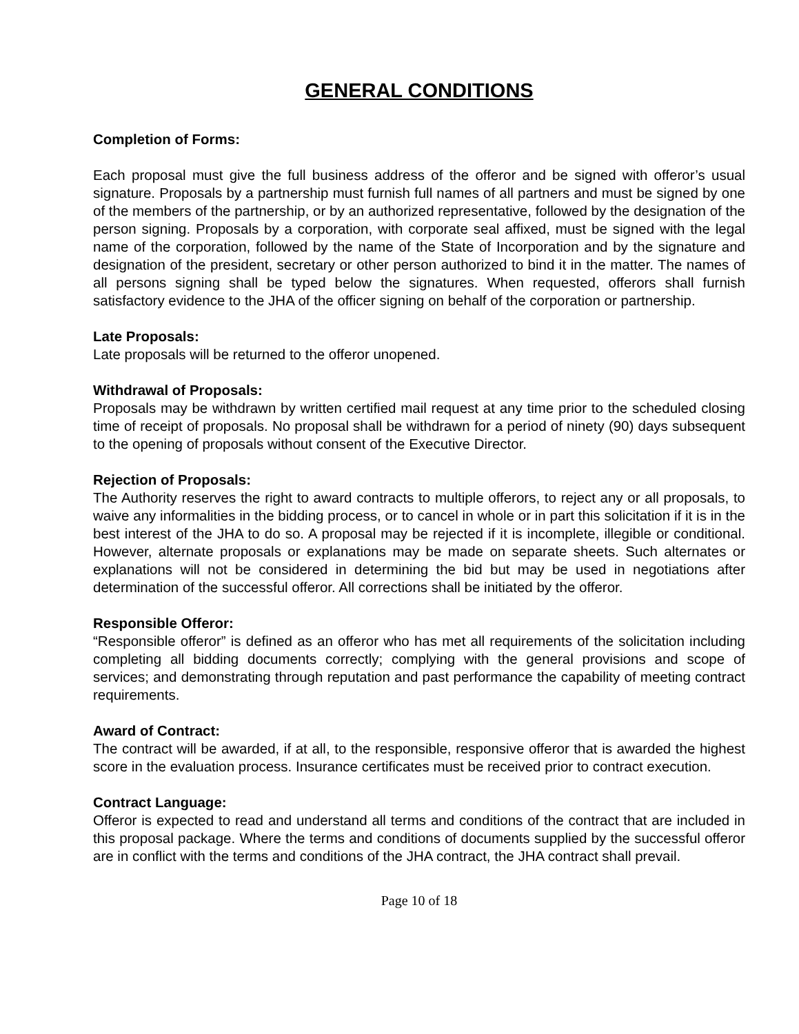GENERAL CONDITIONS
Completion of Forms:
Each proposal must give the full business address of the offeror and be signed with offeror’s usual signature. Proposals by a partnership must furnish full names of all partners and must be signed by one of the members of the partnership, or by an authorized representative, followed by the designation of the person signing. Proposals by a corporation, with corporate seal affixed, must be signed with the legal name of the corporation, followed by the name of the State of Incorporation and by the signature and designation of the president, secretary or other person authorized to bind it in the matter. The names of all persons signing shall be typed below the signatures. When requested, offerors shall furnish satisfactory evidence to the JHA of the officer signing on behalf of the corporation or partnership.
Late Proposals:
Late proposals will be returned to the offeror unopened.
Withdrawal of Proposals:
Proposals may be withdrawn by written certified mail request at any time prior to the scheduled closing time of receipt of proposals. No proposal shall be withdrawn for a period of ninety (90) days subsequent to the opening of proposals without consent of the Executive Director.
Rejection of Proposals:
The Authority reserves the right to award contracts to multiple offerors, to reject any or all proposals, to waive any informalities in the bidding process, or to cancel in whole or in part this solicitation if it is in the best interest of the JHA to do so. A proposal may be rejected if it is incomplete, illegible or conditional. However, alternate proposals or explanations may be made on separate sheets. Such alternates or explanations will not be considered in determining the bid but may be used in negotiations after determination of the successful offeror. All corrections shall be initiated by the offeror.
Responsible Offeror:
“Responsible offeror” is defined as an offeror who has met all requirements of the solicitation including completing all bidding documents correctly; complying with the general provisions and scope of services; and demonstrating through reputation and past performance the capability of meeting contract requirements.
Award of Contract:
The contract will be awarded, if at all, to the responsible, responsive offeror that is awarded the highest score in the evaluation process. Insurance certificates must be received prior to contract execution.
Contract Language:
Offeror is expected to read and understand all terms and conditions of the contract that are included in this proposal package. Where the terms and conditions of documents supplied by the successful offeror are in conflict with the terms and conditions of the JHA contract, the JHA contract shall prevail.
Page 10 of 18